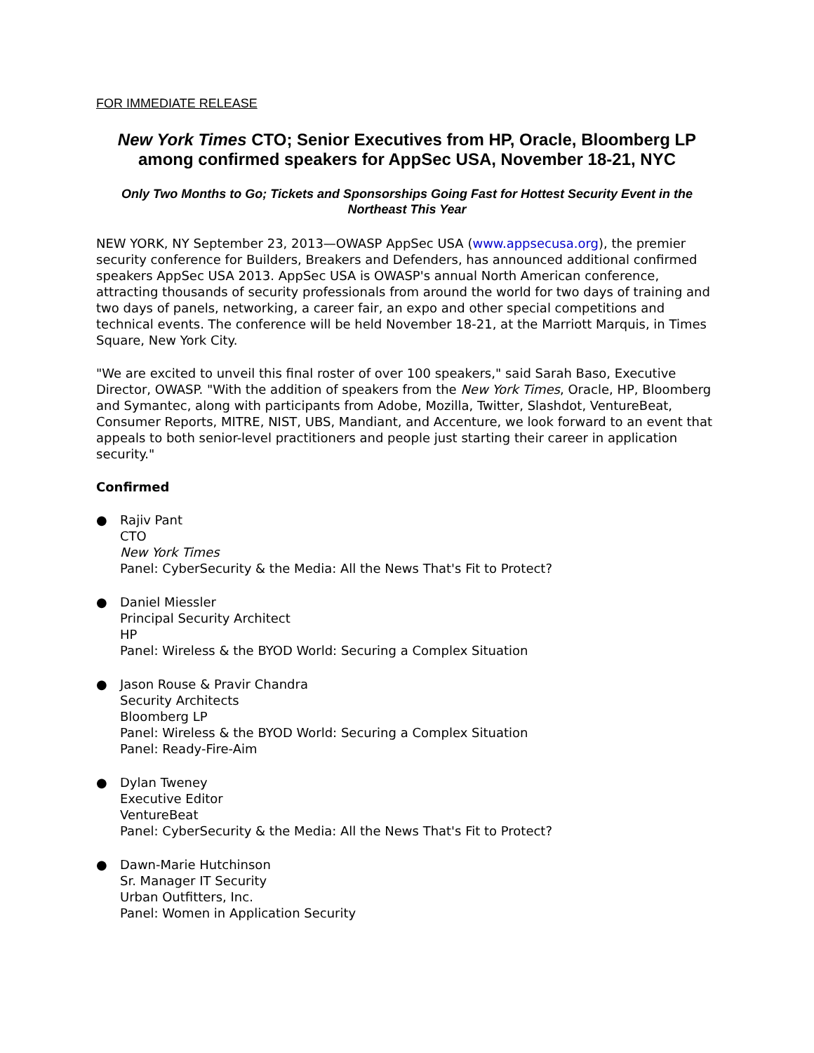FOR IMMEDIATE RELEASE
New York Times CTO; Senior Executives from HP, Oracle, Bloomberg LP among confirmed speakers for AppSec USA, November 18-21, NYC
Only Two Months to Go; Tickets and Sponsorships Going Fast for Hottest Security Event in the Northeast This Year
NEW YORK, NY September 23, 2013—OWASP AppSec USA (www.appsecusa.org), the premier security conference for Builders, Breakers and Defenders, has announced additional confirmed speakers AppSec USA 2013. AppSec USA is OWASP's annual North American conference, attracting thousands of security professionals from around the world for two days of training and two days of panels, networking, a career fair, an expo and other special competitions and technical events. The conference will be held November 18-21, at the Marriott Marquis, in Times Square, New York City.
"We are excited to unveil this final roster of over 100 speakers," said Sarah Baso, Executive Director, OWASP. "With the addition of speakers from the New York Times, Oracle, HP, Bloomberg and Symantec, along with participants from Adobe, Mozilla, Twitter, Slashdot, VentureBeat, Consumer Reports, MITRE, NIST, UBS, Mandiant, and Accenture, we look forward to an event that appeals to both senior-level practitioners and people just starting their career in application security."
Confirmed
● Rajiv Pant
CTO
New York Times
Panel: CyberSecurity & the Media: All the News That's Fit to Protect?
● Daniel Miessler
Principal Security Architect
HP
Panel: Wireless & the BYOD World: Securing a Complex Situation
● Jason Rouse & Pravir Chandra
Security Architects
Bloomberg LP
Panel: Wireless & the BYOD World: Securing a Complex Situation
Panel: Ready-Fire-Aim
● Dylan Tweney
Executive Editor
VentureBeat
Panel: CyberSecurity & the Media: All the News That's Fit to Protect?
● Dawn-Marie Hutchinson
Sr. Manager IT Security
Urban Outfitters, Inc.
Panel: Women in Application Security